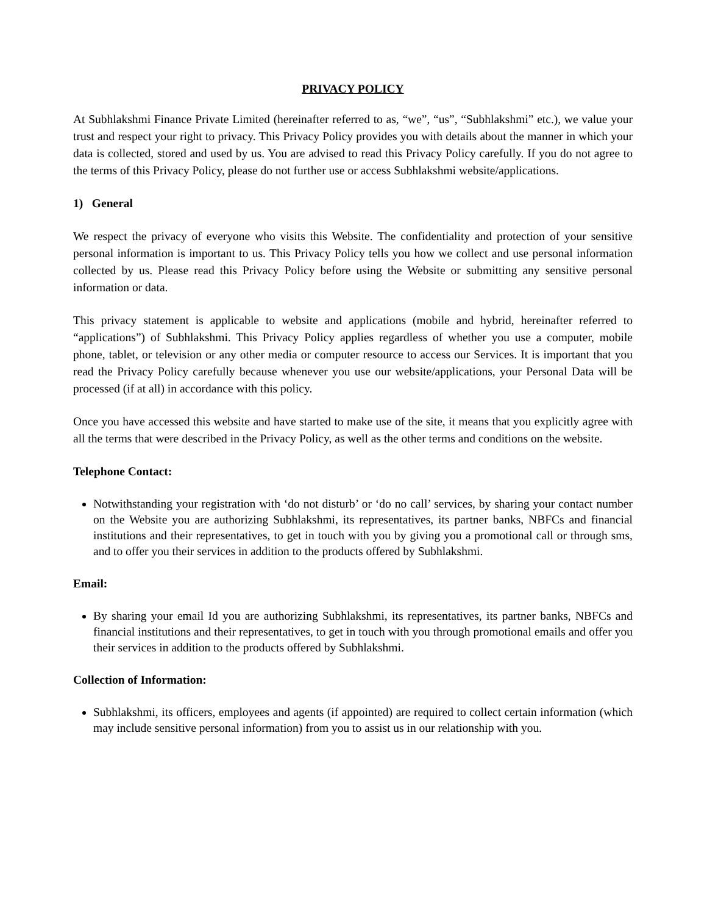PRIVACY POLICY
At Subhlakshmi Finance Private Limited (hereinafter referred to as, “we”, “us”, “Subhlakshmi” etc.), we value your trust and respect your right to privacy. This Privacy Policy provides you with details about the manner in which your data is collected, stored and used by us. You are advised to read this Privacy Policy carefully. If you do not agree to the terms of this Privacy Policy, please do not further use or access Subhlakshmi website/applications.
1) General
We respect the privacy of everyone who visits this Website. The confidentiality and protection of your sensitive personal information is important to us. This Privacy Policy tells you how we collect and use personal information collected by us. Please read this Privacy Policy before using the Website or submitting any sensitive personal information or data.
This privacy statement is applicable to website and applications (mobile and hybrid, hereinafter referred to “applications”) of Subhlakshmi. This Privacy Policy applies regardless of whether you use a computer, mobile phone, tablet, or television or any other media or computer resource to access our Services. It is important that you read the Privacy Policy carefully because whenever you use our website/applications, your Personal Data will be processed (if at all) in accordance with this policy.
Once you have accessed this website and have started to make use of the site, it means that you explicitly agree with all the terms that were described in the Privacy Policy, as well as the other terms and conditions on the website.
Telephone Contact:
Notwithstanding your registration with ‘do not disturb’ or ‘do no call’ services, by sharing your contact number on the Website you are authorizing Subhlakshmi, its representatives, its partner banks, NBFCs and financial institutions and their representatives, to get in touch with you by giving you a promotional call or through sms, and to offer you their services in addition to the products offered by Subhlakshmi.
Email:
By sharing your email Id you are authorizing Subhlakshmi, its representatives, its partner banks, NBFCs and financial institutions and their representatives, to get in touch with you through promotional emails and offer you their services in addition to the products offered by Subhlakshmi.
Collection of Information:
Subhlakshmi, its officers, employees and agents (if appointed) are required to collect certain information (which may include sensitive personal information) from you to assist us in our relationship with you.